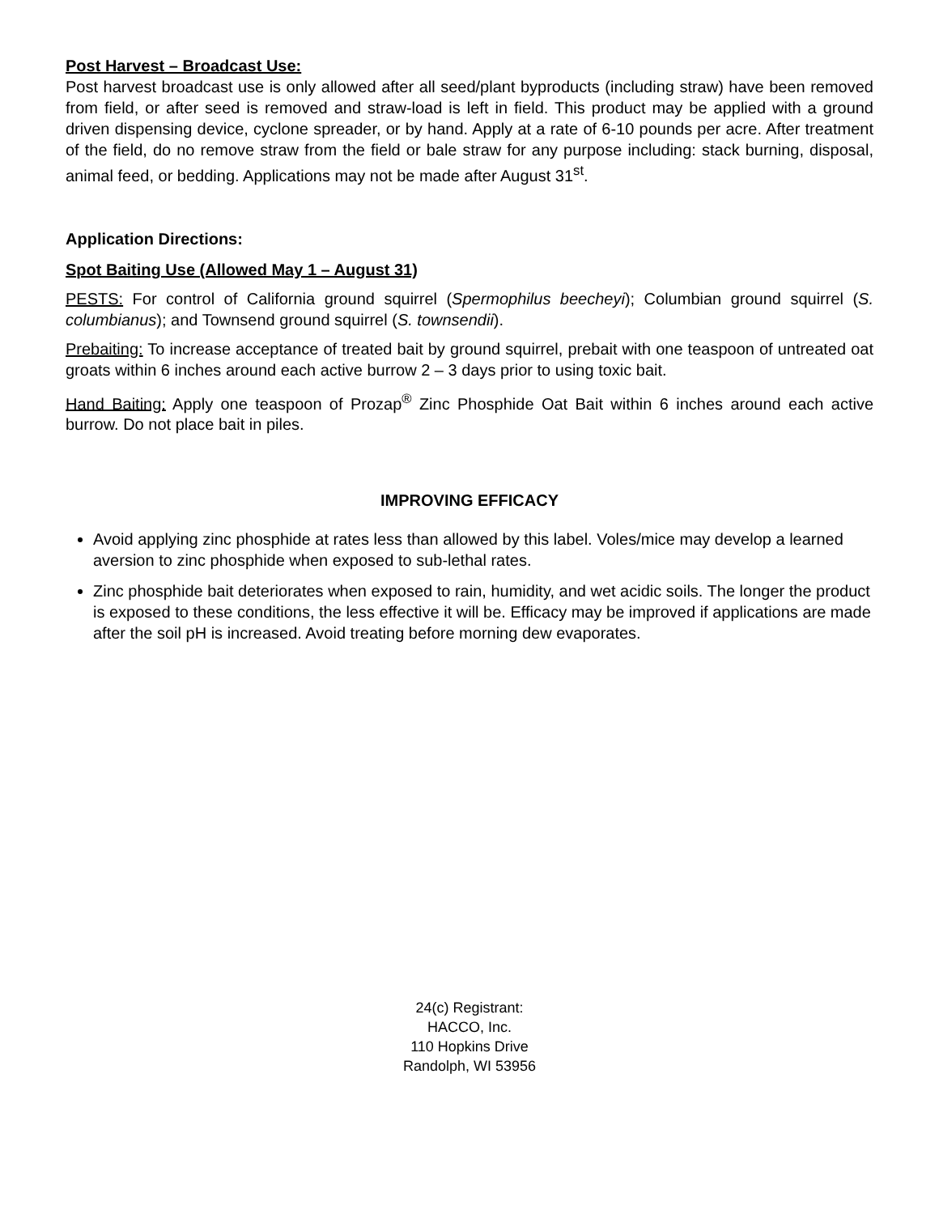Post Harvest – Broadcast Use:
Post harvest broadcast use is only allowed after all seed/plant byproducts (including straw) have been removed from field, or after seed is removed and straw-load is left in field. This product may be applied with a ground driven dispensing device, cyclone spreader, or by hand. Apply at a rate of 6-10 pounds per acre. After treatment of the field, do no remove straw from the field or bale straw for any purpose including: stack burning, disposal, animal feed, or bedding. Applications may not be made after August 31<sup>st</sup>.
Application Directions:
Spot Baiting Use (Allowed May 1 – August 31)
PESTS: For control of California ground squirrel (Spermophilus beecheyi); Columbian ground squirrel (S. columbianus); and Townsend ground squirrel (S. townsendii).
Prebaiting: To increase acceptance of treated bait by ground squirrel, prebait with one teaspoon of untreated oat groats within 6 inches around each active burrow 2 – 3 days prior to using toxic bait.
Hand Baiting: Apply one teaspoon of Prozap<sup>®</sup> Zinc Phosphide Oat Bait within 6 inches around each active burrow. Do not place bait in piles.
IMPROVING EFFICACY
Avoid applying zinc phosphide at rates less than allowed by this label. Voles/mice may develop a learned aversion to zinc phosphide when exposed to sub-lethal rates.
Zinc phosphide bait deteriorates when exposed to rain, humidity, and wet acidic soils. The longer the product is exposed to these conditions, the less effective it will be. Efficacy may be improved if applications are made after the soil pH is increased. Avoid treating before morning dew evaporates.
24(c) Registrant:
HACCO, Inc.
110 Hopkins Drive
Randolph, WI 53956